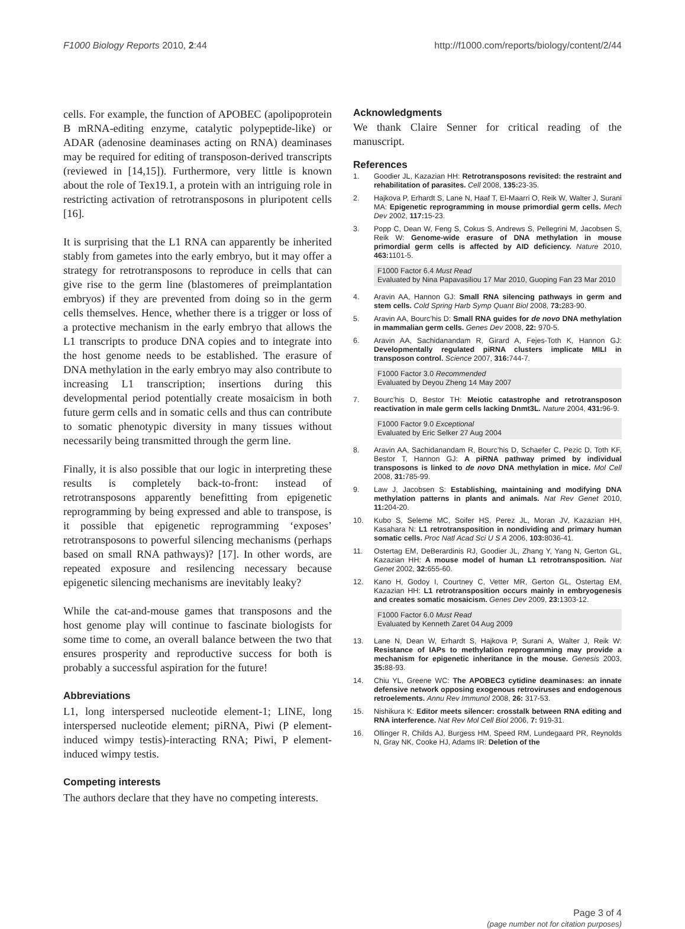F1000 Biology Reports 2010, 2:44 http://f1000.com/reports/biology/content/2/44
cells. For example, the function of APOBEC (apolipoprotein B mRNA-editing enzyme, catalytic polypeptide-like) or ADAR (adenosine deaminases acting on RNA) deaminases may be required for editing of transposon-derived transcripts (reviewed in [14,15]). Furthermore, very little is known about the role of Tex19.1, a protein with an intriguing role in restricting activation of retrotransposons in pluripotent cells [16].
It is surprising that the L1 RNA can apparently be inherited stably from gametes into the early embryo, but it may offer a strategy for retrotransposons to reproduce in cells that can give rise to the germ line (blastomeres of preimplantation embryos) if they are prevented from doing so in the germ cells themselves. Hence, whether there is a trigger or loss of a protective mechanism in the early embryo that allows the L1 transcripts to produce DNA copies and to integrate into the host genome needs to be established. The erasure of DNA methylation in the early embryo may also contribute to increasing L1 transcription; insertions during this developmental period potentially create mosaicism in both future germ cells and in somatic cells and thus can contribute to somatic phenotypic diversity in many tissues without necessarily being transmitted through the germ line.
Finally, it is also possible that our logic in interpreting these results is completely back-to-front: instead of retrotransposons apparently benefitting from epigenetic reprogramming by being expressed and able to transpose, is it possible that epigenetic reprogramming ‘exposes’ retrotransposons to powerful silencing mechanisms (perhaps based on small RNA pathways)? [17]. In other words, are repeated exposure and resilencing necessary because epigenetic silencing mechanisms are inevitably leaky?
While the cat-and-mouse games that transposons and the host genome play will continue to fascinate biologists for some time to come, an overall balance between the two that ensures prosperity and reproductive success for both is probably a successful aspiration for the future!
Abbreviations
L1, long interspersed nucleotide element-1; LINE, long interspersed nucleotide element; piRNA, Piwi (P element-induced wimpy testis)-interacting RNA; Piwi, P element-induced wimpy testis.
Competing interests
The authors declare that they have no competing interests.
Acknowledgments
We thank Claire Senner for critical reading of the manuscript.
References
1. Goodier JL, Kazazian HH: Retrotransposons revisited: the restraint and rehabilitation of parasites. Cell 2008, 135: 23-35.
2. Hajkova P, Erhardt S, Lane N, Haaf T, El-Maarri O, Reik W, Walter J, Surani MA: Epigenetic reprogramming in mouse primordial germ cells. Mech Dev 2002, 117: 15-23.
3. Popp C, Dean W, Feng S, Cokus S, Andrews S, Pellegrini M, Jacobsen S, Reik W: Genome-wide erasure of DNA methylation in mouse primordial germ cells is affected by AID deficiency. Nature 2010, 463: 1101-5.
F1000 Factor 6.4 Must Read
Evaluated by Nina Papavasiliou 17 Mar 2010, Guoping Fan 23 Mar 2010
4. Aravin AA, Hannon GJ: Small RNA silencing pathways in germ and stem cells. Cold Spring Harb Symp Quant Biol 2008, 73: 283-90.
5. Aravin AA, Bourc’his D: Small RNA guides for de novo DNA methylation in mammalian germ cells. Genes Dev 2008, 22: 970-5.
6. Aravin AA, Sachidanandam R, Girard A, Fejes-Toth K, Hannon GJ: Developmentally regulated piRNA clusters implicate MILI in transposon control. Science 2007, 316: 744-7.
F1000 Factor 3.0 Recommended
Evaluated by Deyou Zheng 14 May 2007
7. Bourc’his D, Bestor TH: Meiotic catastrophe and retrotransposon reactivation in male germ cells lacking Dnmt3L. Nature 2004, 431: 96-9.
F1000 Factor 9.0 Exceptional
Evaluated by Eric Selker 27 Aug 2004
8. Aravin AA, Sachidanandam R, Bourc’his D, Schaefer C, Pezic D, Toth KF, Bestor T, Hannon GJ: A piRNA pathway primed by individual transposons is linked to de novo DNA methylation in mice. Mol Cell 2008, 31: 785-99.
9. Law J, Jacobsen S: Establishing, maintaining and modifying DNA methylation patterns in plants and animals. Nat Rev Genet 2010, 11: 204-20.
10. Kubo S, Seleme MC, Soifer HS, Perez JL, Moran JV, Kazazian HH, Kasahara N: L1 retrotransposition in nondividing and primary human somatic cells. Proc Natl Acad Sci U S A 2006, 103: 8036-41.
11. Ostertag EM, DeBerardinis RJ, Goodier JL, Zhang Y, Yang N, Gerton GL, Kazazian HH: A mouse model of human L1 retrotransposition. Nat Genet 2002, 32: 655-60.
12. Kano H, Godoy I, Courtney C, Vetter MR, Gerton GL, Ostertag EM, Kazazian HH: L1 retrotransposition occurs mainly in embryogenesis and creates somatic mosaicism. Genes Dev 2009, 23: 1303-12.
F1000 Factor 6.0 Must Read
Evaluated by Kenneth Zaret 04 Aug 2009
13. Lane N, Dean W, Erhardt S, Hajkova P, Surani A, Walter J, Reik W: Resistance of IAPs to methylation reprogramming may provide a mechanism for epigenetic inheritance in the mouse. Genesis 2003, 35: 88-93.
14. Chiu YL, Greene WC: The APOBEC3 cytidine deaminases: an innate defensive network opposing exogenous retroviruses and endogenous retroelements. Annu Rev Immunol 2008, 26: 317-53.
15. Nishikura K: Editor meets silencer: crosstalk between RNA editing and RNA interference. Nat Rev Mol Cell Biol 2006, 7: 919-31.
16. Ollinger R, Childs AJ, Burgess HM, Speed RM, Lundegaard PR, Reynolds N, Gray NK, Cooke HJ, Adams IR: Deletion of the
Page 3 of 4
(page number not for citation purposes)